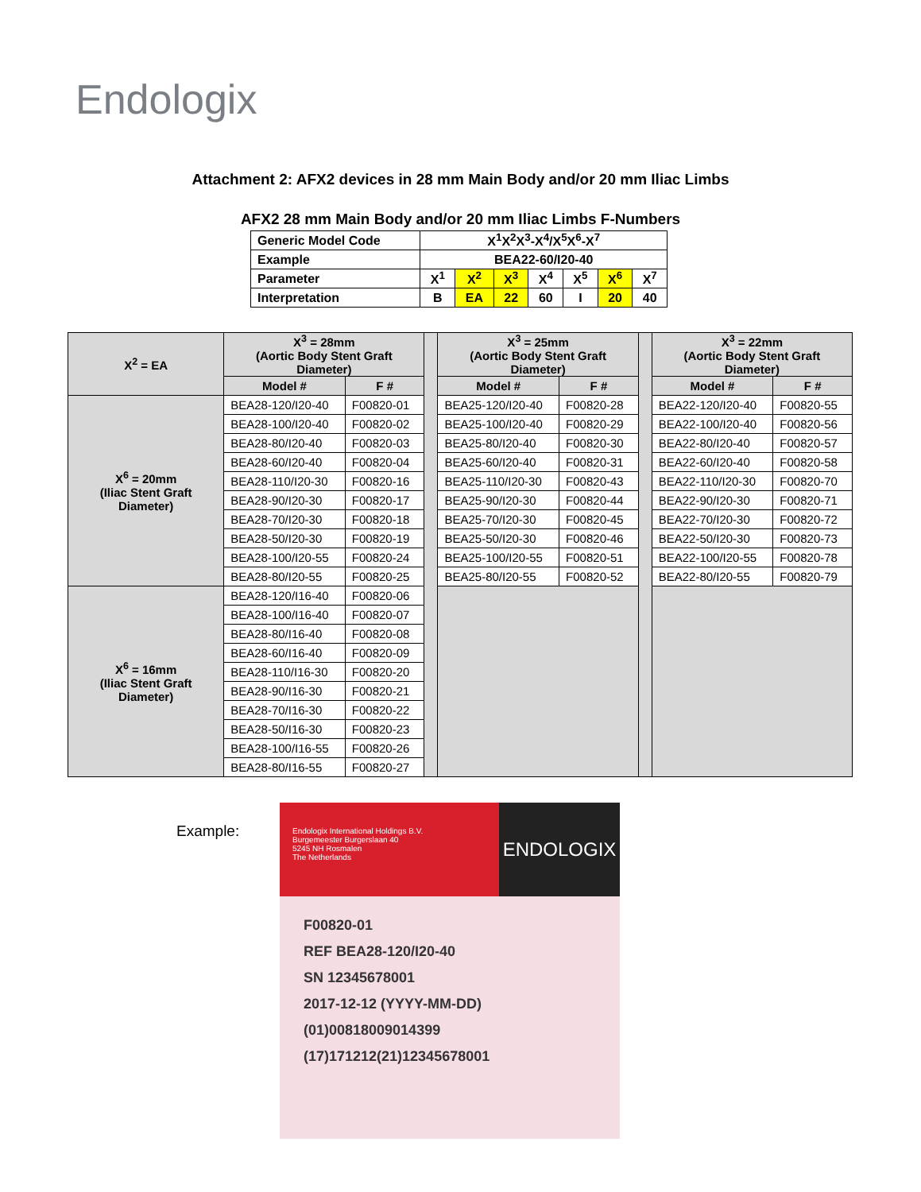Endologix
Attachment 2: AFX2 devices in 28 mm Main Body and/or 20 mm Iliac Limbs
AFX2 28 mm Main Body and/or 20 mm Iliac Limbs F-Numbers
| Generic Model Code | X<sup>1</sup>X<sup>2</sup>X<sup>3</sup>-X<sup>4</sup>/X<sup>5</sup>X<sup>6</sup>-X<sup>7</sup> | | | | | | |
| Example | BEA22-60/I20-40 | | | | | | |
| Parameter | X<sup>1</sup> | X<sup>2</sup> | X<sup>3</sup> | X<sup>4</sup> | X<sup>5</sup> | X<sup>6</sup> | X<sup>7</sup> |
| Interpretation | B | EA | 22 | 60 | I | 20 | 40 |
| X<sup>2</sup> = EA | X<sup>3</sup> = 28mm (Aortic Body Stent Graft Diameter) | | | X<sup>3</sup> = 25mm (Aortic Body Stent Graft Diameter) | | | X<sup>3</sup> = 22mm (Aortic Body Stent Graft Diameter) | |
| | Model # | F # | | Model # | F # | | Model # | F # |
| X<sup>6</sup> = 20mm (Iliac Stent Graft Diameter) | BEA28-120/I20-40 | F00820-01 | | BEA25-120/I20-40 | F00820-28 | | BEA22-120/I20-40 | F00820-55 |
| | BEA28-100/I20-40 | F00820-02 | | BEA25-100/I20-40 | F00820-29 | | BEA22-100/I20-40 | F00820-56 |
| | BEA28-80/I20-40 | F00820-03 | | BEA25-80/I20-40 | F00820-30 | | BEA22-80/I20-40 | F00820-57 |
| | BEA28-60/I20-40 | F00820-04 | | BEA25-60/I20-40 | F00820-31 | | BEA22-60/I20-40 | F00820-58 |
| | BEA28-110/I20-30 | F00820-16 | | BEA25-110/I20-30 | F00820-43 | | BEA22-110/I20-30 | F00820-70 |
| | BEA28-90/I20-30 | F00820-17 | | BEA25-90/I20-30 | F00820-44 | | BEA22-90/I20-30 | F00820-71 |
| | BEA28-70/I20-30 | F00820-18 | | BEA25-70/I20-30 | F00820-45 | | BEA22-70/I20-30 | F00820-72 |
| | BEA28-50/I20-30 | F00820-19 | | BEA25-50/I20-30 | F00820-46 | | BEA22-50/I20-30 | F00820-73 |
| | BEA28-100/I20-55 | F00820-24 | | BEA25-100/I20-55 | F00820-51 | | BEA22-100/I20-55 | F00820-78 |
| | BEA28-80/I20-55 | F00820-25 | | BEA25-80/I20-55 | F00820-52 | | BEA22-80/I20-55 | F00820-79 |
| X<sup>6</sup> = 16mm (Iliac Stent Graft Diameter) | BEA28-120/I16-40 | F00820-06 | | | | | | |
| | BEA28-100/I16-40 | F00820-07 | | | | | | |
| | BEA28-80/I16-40 | F00820-08 | | | | | | |
| | BEA28-60/I16-40 | F00820-09 | | | | | | |
| | BEA28-110/I16-30 | F00820-20 | | | | | | |
| | BEA28-90/I16-30 | F00820-21 | | | | | | |
| | BEA28-70/I16-30 | F00820-22 | | | | | | |
| | BEA28-50/I16-30 | F00820-23 | | | | | | |
| | BEA28-100/I16-55 | F00820-26 | | | | | | |
| | BEA28-80/I16-55 | F00820-27 | | | | | | |
Example:
Endologix International Holdings B.V.
Burgemeester Burgerslaan 40
5245 NH Rosmalen
The Netherlands
ENDOLOGIX
F00820-01
REF BEA28-120/I20-40
SN 12345678001
2017-12-12 (YYYY-MM-DD)
(01)00818009014399
(17)171212(21)12345678001